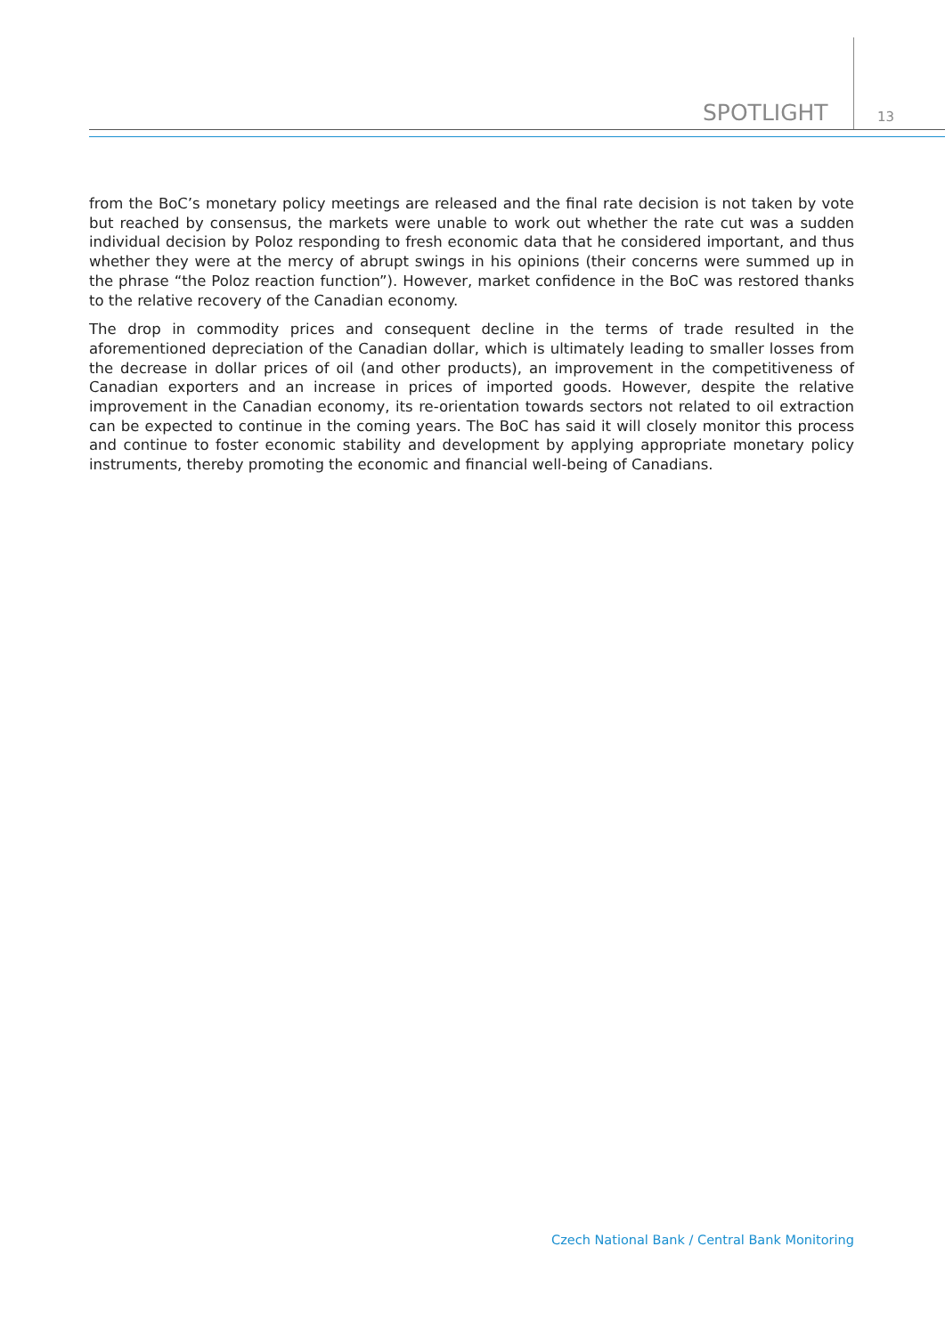SPOTLIGHT 13
from the BoC’s monetary policy meetings are released and the final rate decision is not taken by vote but reached by consensus, the markets were unable to work out whether the rate cut was a sudden individual decision by Poloz responding to fresh economic data that he considered important, and thus whether they were at the mercy of abrupt swings in his opinions (their concerns were summed up in the phrase “the Poloz reaction function”). However, market confidence in the BoC was restored thanks to the relative recovery of the Canadian economy.
The drop in commodity prices and consequent decline in the terms of trade resulted in the aforementioned depreciation of the Canadian dollar, which is ultimately leading to smaller losses from the decrease in dollar prices of oil (and other products), an improvement in the competitiveness of Canadian exporters and an increase in prices of imported goods. However, despite the relative improvement in the Canadian economy, its re-orientation towards sectors not related to oil extraction can be expected to continue in the coming years. The BoC has said it will closely monitor this process and continue to foster economic stability and development by applying appropriate monetary policy instruments, thereby promoting the economic and financial well-being of Canadians.
Czech National Bank / Central Bank Monitoring